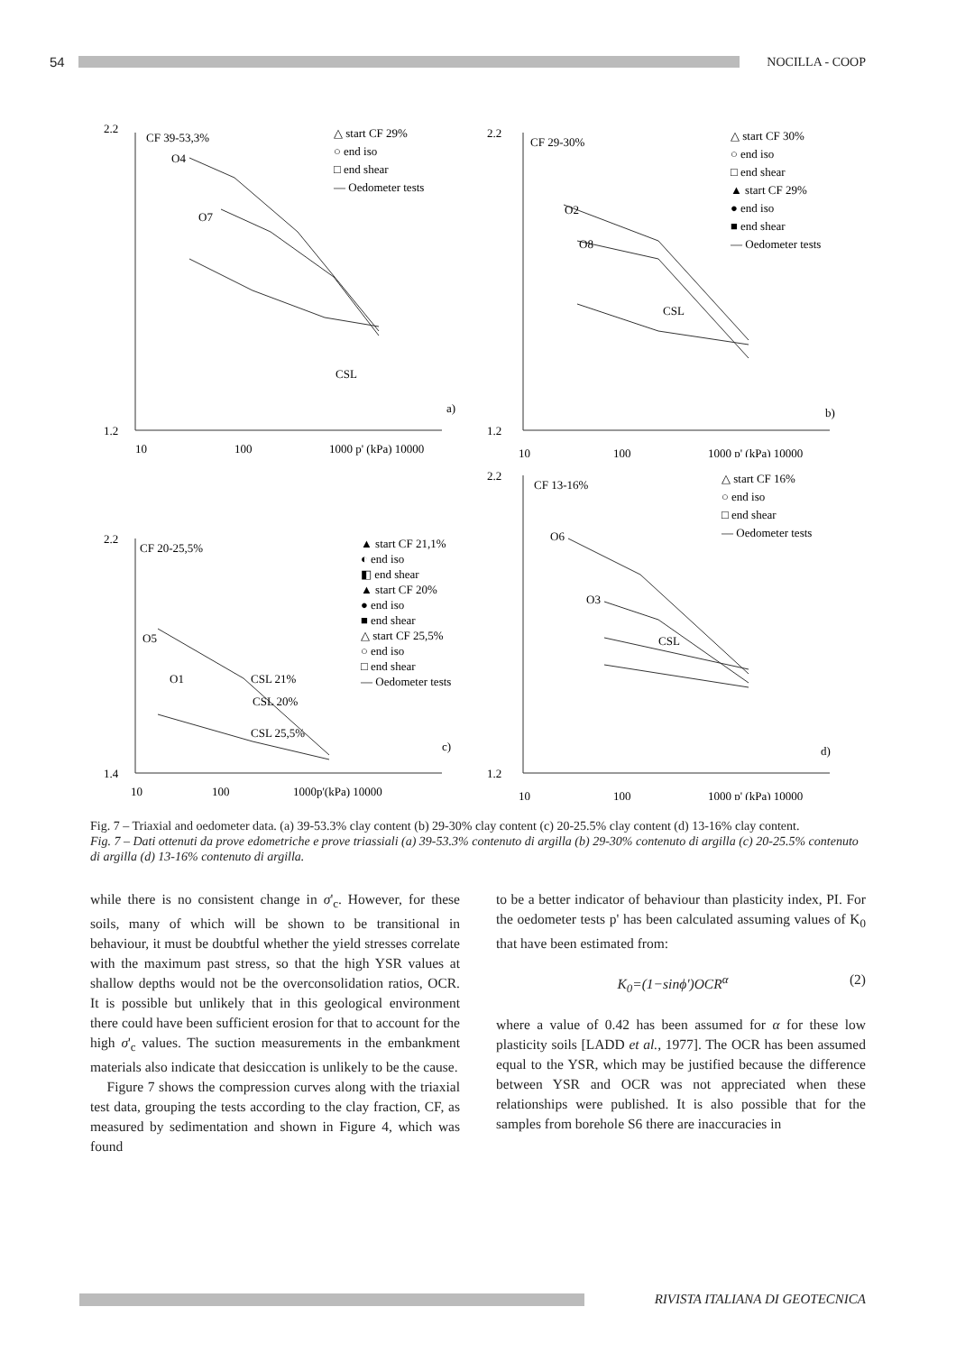54 NOCILLA - COOP
2.2
1.2
10
100
1000 p' (kPa) 10000
CF 39-53,3%
△ start CF 29%
○ end iso
□ end shear
— Oedometer tests
O4
O7
CSL
a)
2.2
1.2
10
100
1000 p' (kPa) 10000
CF 29-30%
△ start CF 30%
○ end iso
□ end shear
▲ start CF 29%
● end iso
■ end shear
— Oedometer tests
O2
O8
CSL
b)
2.2
1.4
10
100
1000p'(kPa) 10000
CF 20-25,5%
▲ start CF 21,1%
◐ end iso
◧ end shear
▲ start CF 20%
● end iso
■ end shear
△ start CF 25,5%
○ end iso
□ end shear
— Oedometer tests
O5
O1
CSL 21%
CSL 20%
CSL 25,5%
c)
2.2
1.2
10
100
1000 p' (kPa) 10000
CF 13-16%
△ start CF 16%
○ end iso
□ end shear
— Oedometer tests
O6
O3
CSL
d)
Fig. 7 – Triaxial and oedometer data. (a) 39-53.3% clay content (b) 29-30% clay content (c) 20-25.5% clay content (d) 13-16% clay content.
Fig. 7 – Dati ottenuti da prove edometriche e prove triassiali (a) 39-53.3% contenuto di argilla (b) 29-30% contenuto di argilla (c) 20-25.5% contenuto di argilla (d) 13-16% contenuto di argilla.
while there is no consistent change in σ'<sub>c</sub>. However, for these soils, many of which will be shown to be transitional in behaviour, it must be doubtful whether the yield stresses correlate with the maximum past stress, so that the high YSR values at shallow depths would not be the overconsolidation ratios, OCR. It is possible but unlikely that in this geological environment there could have been sufficient erosion for that to account for the high σ'<sub>c</sub> values. The suction measurements in the embankment materials also indicate that desiccation is unlikely to be the cause.
Figure 7 shows the compression curves along with the triaxial test data, grouping the tests according to the clay fraction, CF, as measured by sedimentation and shown in Figure 4, which was found
to be a better indicator of behaviour than plasticity index, PI. For the oedometer tests p' has been calculated assuming values of K<sub>0</sub> that have been estimated from:
K<sub>0</sub>=(1−sinϕ')OCR<sup>α</sup> (2)
where a value of 0.42 has been assumed for α for these low plasticity soils [LADD et al., 1977]. The OCR has been assumed equal to the YSR, which may be justified because the difference between YSR and OCR was not appreciated when these relationships were published. It is also possible that for the samples from borehole S6 there are inaccuracies in
RIVISTA ITALIANA DI GEOTECNICA